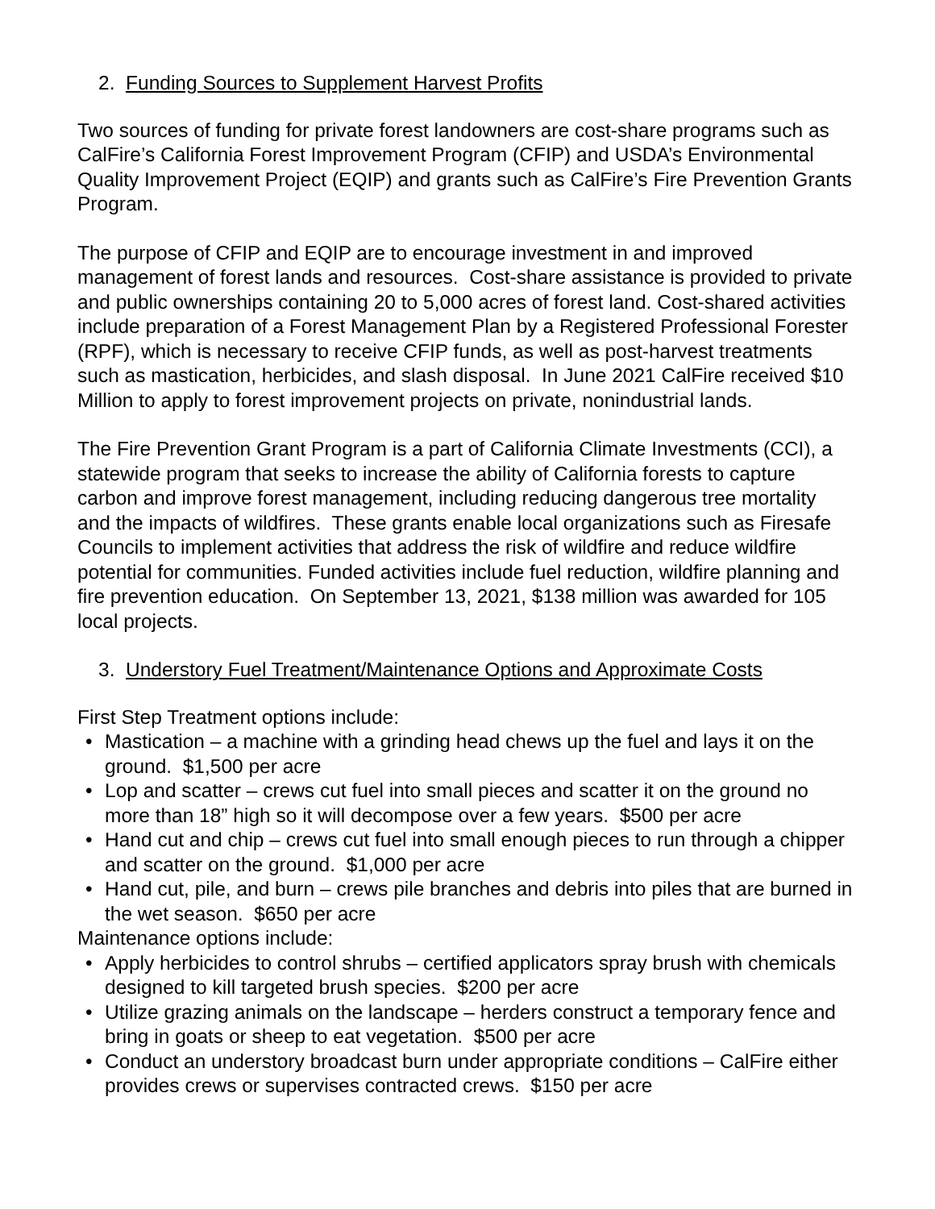2. Funding Sources to Supplement Harvest Profits
Two sources of funding for private forest landowners are cost-share programs such as CalFire’s California Forest Improvement Program (CFIP) and USDA’s Environmental Quality Improvement Project (EQIP) and grants such as CalFire’s Fire Prevention Grants Program.
The purpose of CFIP and EQIP are to encourage investment in and improved management of forest lands and resources. Cost-share assistance is provided to private and public ownerships containing 20 to 5,000 acres of forest land. Cost-shared activities include preparation of a Forest Management Plan by a Registered Professional Forester (RPF), which is necessary to receive CFIP funds, as well as post-harvest treatments such as mastication, herbicides, and slash disposal. In June 2021 CalFire received $10 Million to apply to forest improvement projects on private, nonindustrial lands.
The Fire Prevention Grant Program is a part of California Climate Investments (CCI), a statewide program that seeks to increase the ability of California forests to capture carbon and improve forest management, including reducing dangerous tree mortality and the impacts of wildfires. These grants enable local organizations such as Firesafe Councils to implement activities that address the risk of wildfire and reduce wildfire potential for communities. Funded activities include fuel reduction, wildfire planning and fire prevention education. On September 13, 2021, $138 million was awarded for 105 local projects.
3. Understory Fuel Treatment/Maintenance Options and Approximate Costs
First Step Treatment options include:
• Mastication – a machine with a grinding head chews up the fuel and lays it on the ground. $1,500 per acre
• Lop and scatter – crews cut fuel into small pieces and scatter it on the ground no more than 18” high so it will decompose over a few years. $500 per acre
• Hand cut and chip – crews cut fuel into small enough pieces to run through a chipper and scatter on the ground. $1,000 per acre
• Hand cut, pile, and burn – crews pile branches and debris into piles that are burned in the wet season. $650 per acre
Maintenance options include:
• Apply herbicides to control shrubs – certified applicators spray brush with chemicals designed to kill targeted brush species. $200 per acre
• Utilize grazing animals on the landscape – herders construct a temporary fence and bring in goats or sheep to eat vegetation. $500 per acre
• Conduct an understory broadcast burn under appropriate conditions – CalFire either provides crews or supervises contracted crews. $150 per acre